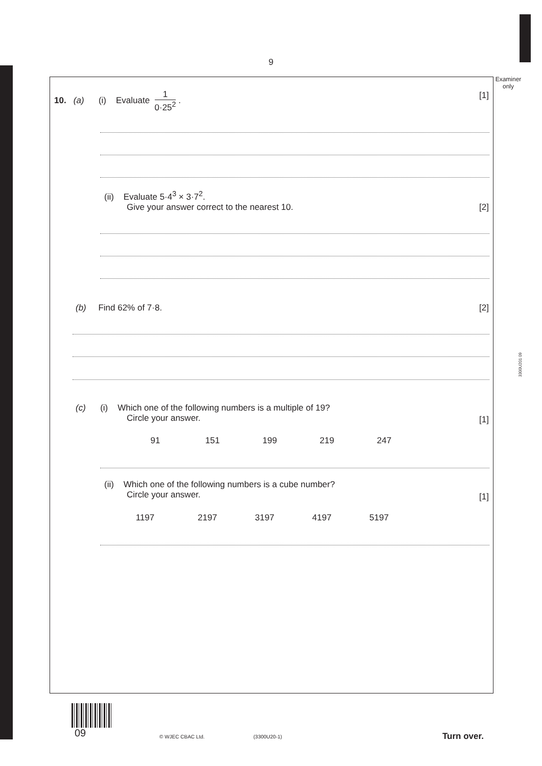9
Examiner
only
3300U201 09
10. (a) (i) Evaluate 1 0·25<sup>2</sup> .
[1]
(ii) Evaluate 5·4<sup>3</sup> × 3·7<sup>2</sup>.
Give your answer correct to the nearest 10.
[2]
(b) Find 62% of 7·8. [2]
(c) (i) Which one of the following numbers is a multiple of 19?
Circle your answer.
[1]
91 151 199 219 247
(ii) Which one of the following numbers is a cube number?
Circle your answer.
[1]
1197 2197 3197 4197 5197
09 © WJEC CBAC Ltd. (3300U20-1) Turn over.